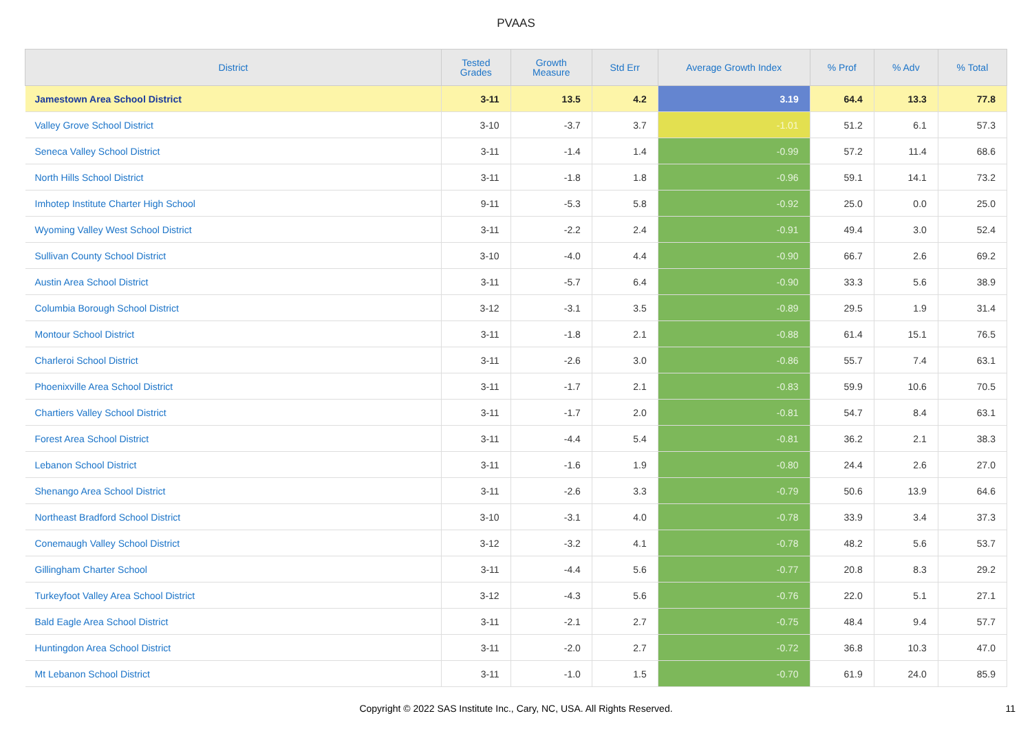PVAAS
| District | Tested Grades | Growth Measure | Std Err | Average Growth Index | % Prof | % Adv | % Total |
| --- | --- | --- | --- | --- | --- | --- | --- |
| Jamestown Area School District | 3-11 | 13.5 | 4.2 | 3.19 | 64.4 | 13.3 | 77.8 |
| Valley Grove School District | 3-10 | -3.7 | 3.7 | -1.01 | 51.2 | 6.1 | 57.3 |
| Seneca Valley School District | 3-11 | -1.4 | 1.4 | -0.99 | 57.2 | 11.4 | 68.6 |
| North Hills School District | 3-11 | -1.8 | 1.8 | -0.96 | 59.1 | 14.1 | 73.2 |
| Imhotep Institute Charter High School | 9-11 | -5.3 | 5.8 | -0.92 | 25.0 | 0.0 | 25.0 |
| Wyoming Valley West School District | 3-11 | -2.2 | 2.4 | -0.91 | 49.4 | 3.0 | 52.4 |
| Sullivan County School District | 3-10 | -4.0 | 4.4 | -0.90 | 66.7 | 2.6 | 69.2 |
| Austin Area School District | 3-11 | -5.7 | 6.4 | -0.90 | 33.3 | 5.6 | 38.9 |
| Columbia Borough School District | 3-12 | -3.1 | 3.5 | -0.89 | 29.5 | 1.9 | 31.4 |
| Montour School District | 3-11 | -1.8 | 2.1 | -0.88 | 61.4 | 15.1 | 76.5 |
| Charleroi School District | 3-11 | -2.6 | 3.0 | -0.86 | 55.7 | 7.4 | 63.1 |
| Phoenixville Area School District | 3-11 | -1.7 | 2.1 | -0.83 | 59.9 | 10.6 | 70.5 |
| Chartiers Valley School District | 3-11 | -1.7 | 2.0 | -0.81 | 54.7 | 8.4 | 63.1 |
| Forest Area School District | 3-11 | -4.4 | 5.4 | -0.81 | 36.2 | 2.1 | 38.3 |
| Lebanon School District | 3-11 | -1.6 | 1.9 | -0.80 | 24.4 | 2.6 | 27.0 |
| Shenango Area School District | 3-11 | -2.6 | 3.3 | -0.79 | 50.6 | 13.9 | 64.6 |
| Northeast Bradford School District | 3-10 | -3.1 | 4.0 | -0.78 | 33.9 | 3.4 | 37.3 |
| Conemaugh Valley School District | 3-12 | -3.2 | 4.1 | -0.78 | 48.2 | 5.6 | 53.7 |
| Gillingham Charter School | 3-11 | -4.4 | 5.6 | -0.77 | 20.8 | 8.3 | 29.2 |
| Turkeyfoot Valley Area School District | 3-12 | -4.3 | 5.6 | -0.76 | 22.0 | 5.1 | 27.1 |
| Bald Eagle Area School District | 3-11 | -2.1 | 2.7 | -0.75 | 48.4 | 9.4 | 57.7 |
| Huntingdon Area School District | 3-11 | -2.0 | 2.7 | -0.72 | 36.8 | 10.3 | 47.0 |
| Mt Lebanon School District | 3-11 | -1.0 | 1.5 | -0.70 | 61.9 | 24.0 | 85.9 |
Copyright © 2022 SAS Institute Inc., Cary, NC, USA. All Rights Reserved.
11